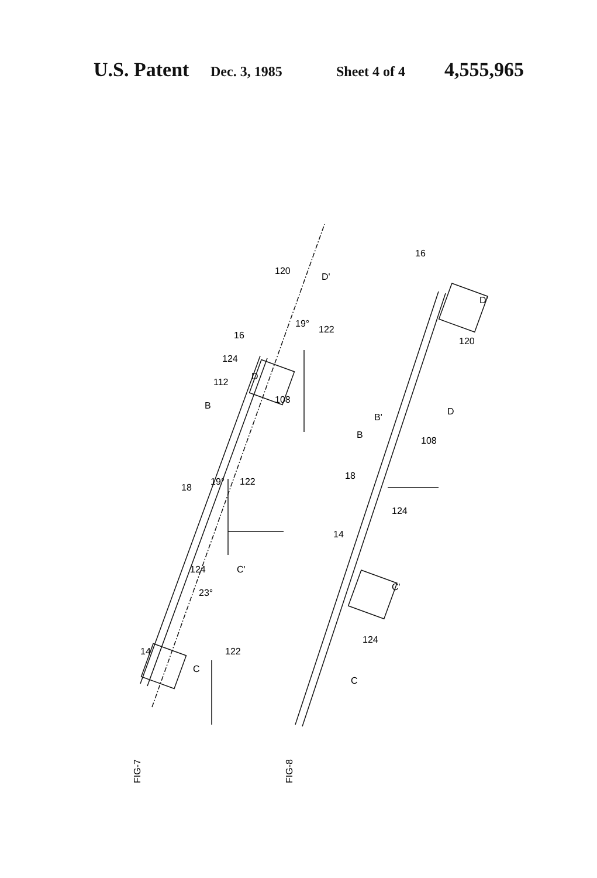U.S. Patent Dec. 3, 1985 Sheet 4 of 4 4,555,965
FIG-7
FIG-8
14
C
23°
122
124
C'
18
19°
122
B
112
108
124
D
16
19°
122
120
D'
16
D'
120
D
B'
B
108
18
124
14
C'
124
C